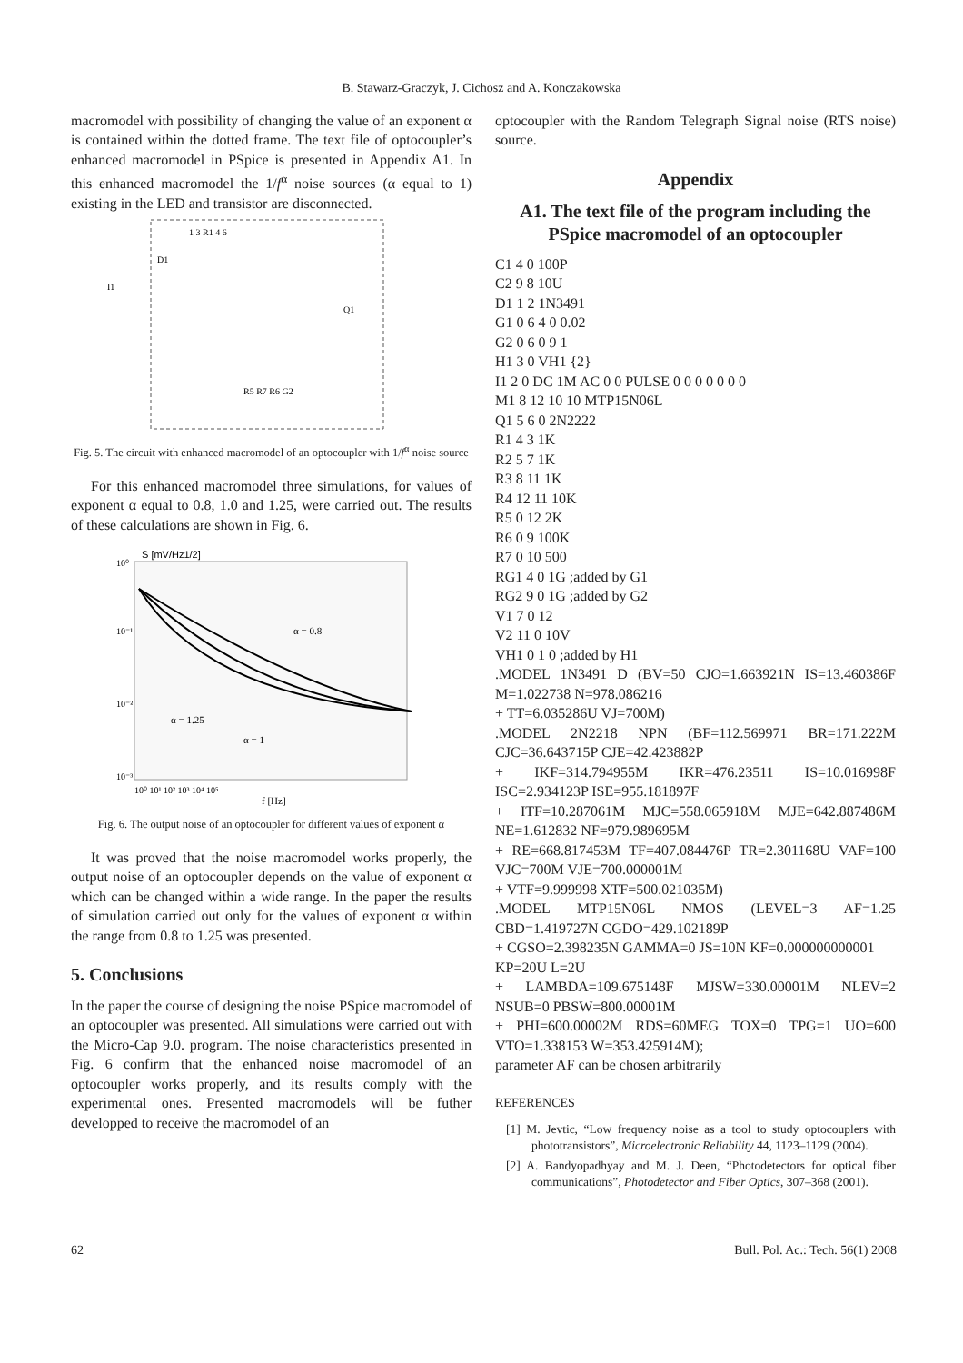B. Stawarz-Graczyk, J. Cichosz and A. Konczakowska
macromodel with possibility of changing the value of an exponent α is contained within the dotted frame. The text file of optocoupler’s enhanced macromodel in PSpice is presented in Appendix A1. In this enhanced macromodel the 1/f<sup>α</sup> noise sources (α equal to 1) existing in the LED and transistor are disconnected.
1 3 R1 4 6
D1
I1
Q1
R5 R7 R6 G2
Fig. 5. The circuit with enhanced macromodel of an optocoupler with 1/f<sup>α</sup> noise source
For this enhanced macromodel three simulations, for values of exponent α equal to 0.8, 1.0 and 1.25, were carried out. The results of these calculations are shown in Fig. 6.
S [mV/Hz1/2]
10⁰
10⁻¹
10⁻²
10⁻³
α = 0.8
α = 1.25
α = 1
10⁰ 10¹ 10² 10³ 10⁴ 10⁵
f [Hz]
Fig. 6. The output noise of an optocoupler for different values of exponent α
It was proved that the noise macromodel works properly, the output noise of an optocoupler depends on the value of exponent α which can be changed within a wide range. In the paper the results of simulation carried out only for the values of exponent α within the range from 0.8 to 1.25 was presented.
5. Conclusions
In the paper the course of designing the noise PSpice macromodel of an optocoupler was presented. All simulations were carried out with the Micro-Cap 9.0. program. The noise characteristics presented in Fig. 6 confirm that the enhanced noise macromodel of an optocoupler works properly, and its results comply with the experimental ones. Presented macromodels will be futher developped to receive the macromodel of an
optocoupler with the Random Telegraph Signal noise (RTS noise) source.
Appendix
A1. The text file of the program including the PSpice macromodel of an optocoupler
C1 4 0 100P
C2 9 8 10U
D1 1 2 1N3491
G1 0 6 4 0 0.02
G2 0 6 0 9 1
H1 3 0 VH1 {2}
I1 2 0 DC 1M AC 0 0 PULSE 0 0 0 0 0 0 0
M1 8 12 10 10 MTP15N06L
Q1 5 6 0 2N2222
R1 4 3 1K
R2 5 7 1K
R3 8 11 1K
R4 12 11 10K
R5 0 12 2K
R6 0 9 100K
R7 0 10 500
RG1 4 0 1G ;added by G1
RG2 9 0 1G ;added by G2
V1 7 0 12
V2 11 0 10V
VH1 0 1 0 ;added by H1
.MODEL 1N3491 D (BV=50 CJO=1.663921N IS=13.460386F M=1.022738 N=978.086216
+ TT=6.035286U VJ=700M)
.MODEL 2N2218 NPN (BF=112.569971 BR=171.222M CJC=36.643715P CJE=42.423882P
+ IKF=314.794955M IKR=476.23511 IS=10.016998F ISC=2.934123P ISE=955.181897F
+ ITF=10.287061M MJC=558.065918M MJE=642.887486M NE=1.612832 NF=979.989695M
+ RE=668.817453M TF=407.084476P TR=2.301168U VAF=100 VJC=700M VJE=700.000001M
+ VTF=9.999998 XTF=500.021035M)
.MODEL MTP15N06L NMOS (LEVEL=3 AF=1.25 CBD=1.419727N CGDO=429.102189P
+ CGSO=2.398235N GAMMA=0 JS=10N KF=0.000000000001 KP=20U L=2U
+ LAMBDA=109.675148F MJSW=330.00001M NLEV=2 NSUB=0 PBSW=800.00001M
+ PHI=600.00002M RDS=60MEG TOX=0 TPG=1 UO=600 VTO=1.338153 W=353.425914M);
parameter AF can be chosen arbitrarily
REFERENCES
[1] M. Jevtic, “Low frequency noise as a tool to study optocouplers with phototransistors”, Microelectronic Reliability 44, 1123–1129 (2004).
[2] A. Bandyopadhyay and M. J. Deen, “Photodetectors for optical fiber communications”, Photodetector and Fiber Optics, 307–368 (2001).
62 Bull. Pol. Ac.: Tech. 56(1) 2008